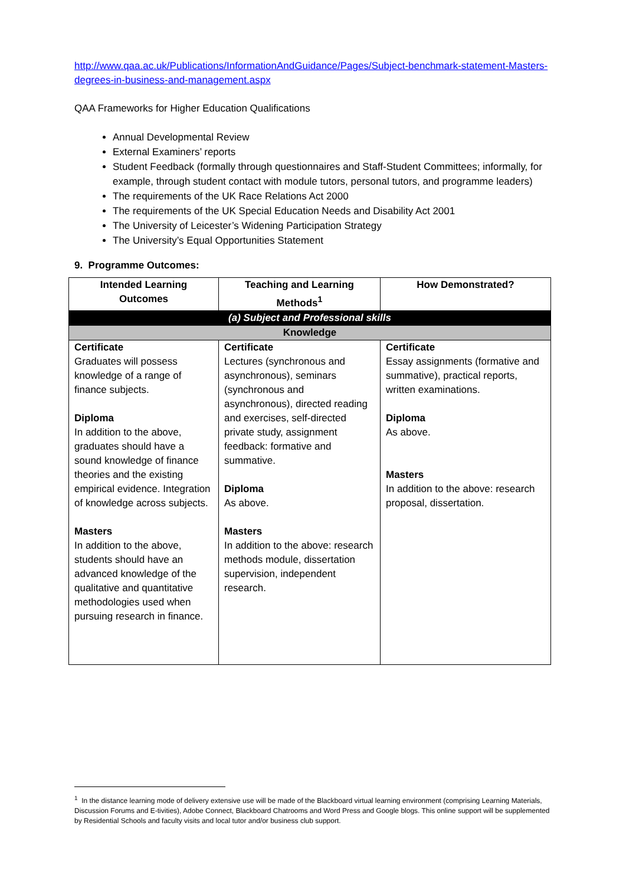http://www.qaa.ac.uk/Publications/InformationAndGuidance/Pages/Subject-benchmark-statement-Masters-degrees-in-business-and-management.aspx
QAA Frameworks for Higher Education Qualifications
Annual Developmental Review
External Examiners’ reports
Student Feedback (formally through questionnaires and Staff-Student Committees; informally, for example, through student contact with module tutors, personal tutors, and programme leaders)
The requirements of the UK Race Relations Act 2000
The requirements of the UK Special Education Needs and Disability Act 2001
The University of Leicester’s Widening Participation Strategy
The University’s Equal Opportunities Statement
9. Programme Outcomes:
| Intended Learning Outcomes | Teaching and Learning Methods<sup>1</sup> | How Demonstrated? |
| --- | --- | --- |
| (a) Subject and Professional skills | | |
| Knowledge | | |
| Certificate Graduates will possess knowledge of a range of finance subjects. Diploma In addition to the above, graduates should have a sound knowledge of finance theories and the existing empirical evidence. Integration of knowledge across subjects. Masters In addition to the above, students should have an advanced knowledge of the qualitative and quantitative methodologies used when pursuing research in finance. | Certificate Lectures (synchronous and asynchronous), seminars (synchronous and asynchronous), directed reading and exercises, self-directed private study, assignment feedback: formative and summative. Diploma As above. Masters In addition to the above: research methods module, dissertation supervision, independent research. | Certificate Essay assignments (formative and summative), practical reports, written examinations. Diploma As above. Masters In addition to the above: research proposal, dissertation. |
<sup>1</sup> In the distance learning mode of delivery extensive use will be made of the Blackboard virtual learning environment (comprising Learning Materials, Discussion Forums and E-tivities), Adobe Connect, Blackboard Chatrooms and Word Press and Google blogs. This online support will be supplemented by Residential Schools and faculty visits and local tutor and/or business club support.